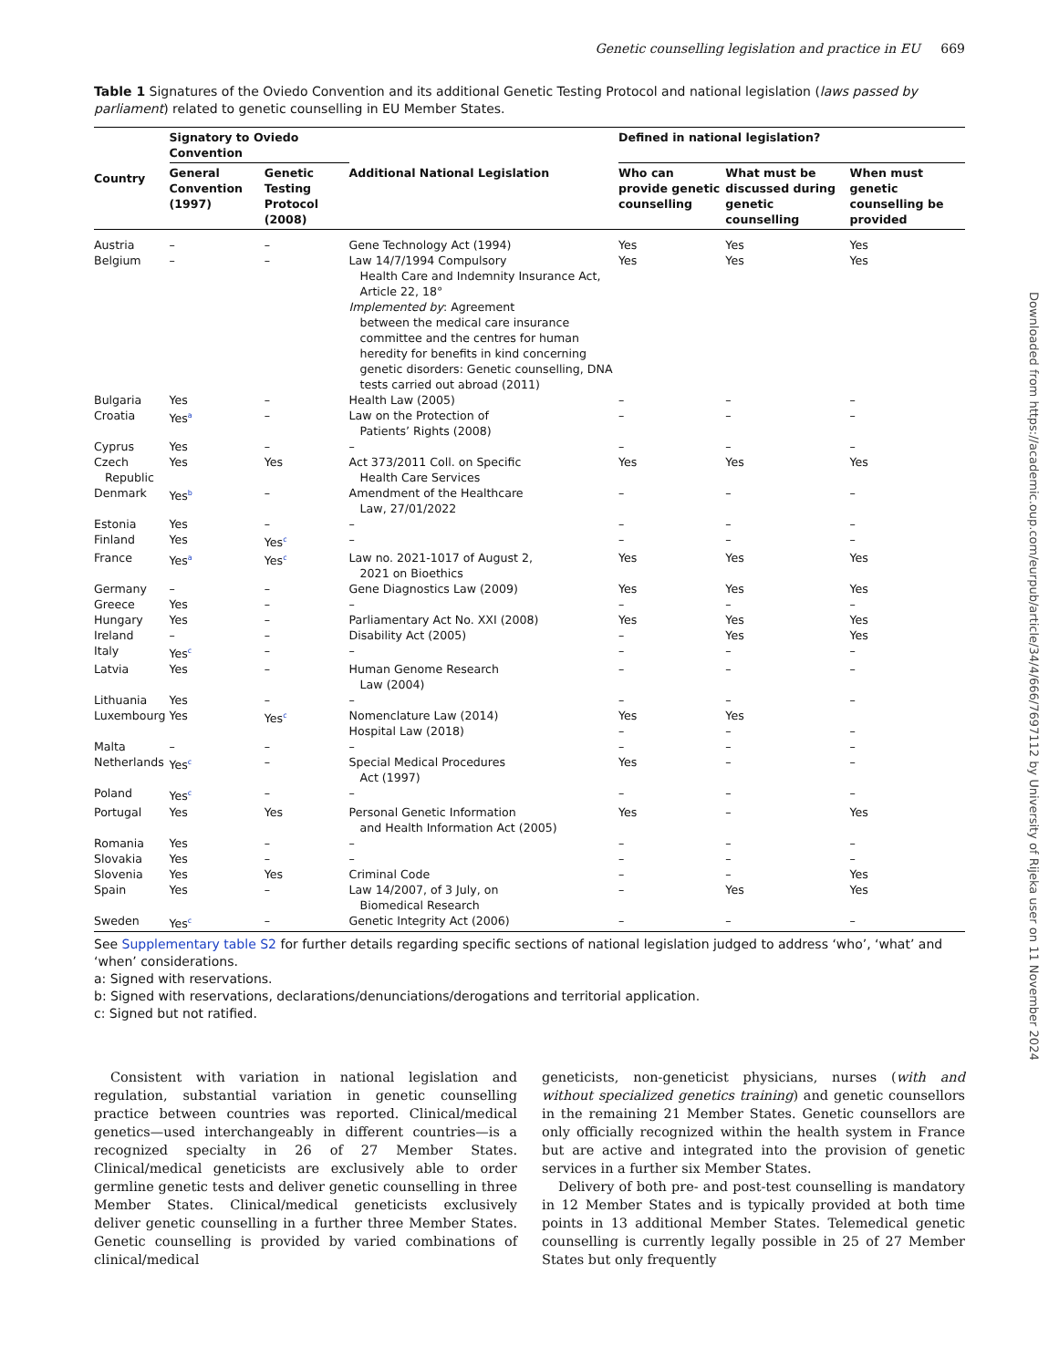Genetic counselling legislation and practice in EU 669
Table 1 Signatures of the Oviedo Convention and its additional Genetic Testing Protocol and national legislation (laws passed by parliament) related to genetic counselling in EU Member States.
| Country | Signatory to Oviedo Convention | | | Defined in national legislation? | | |
| --- | --- | --- | --- | --- | --- | --- |
| | General Convention (1997) | Genetic Testing Protocol (2008) | Additional National Legislation | Who can provide genetic counselling | What must be discussed during genetic counselling | When must genetic counselling be provided |
| Austria | – | – | Gene Technology Act (1994) | Yes | Yes | Yes |
| Belgium | – | – | Law 14/7/1994 Compulsory Health Care and Indemnity Insurance Act, Article 22, 18° Implemented by : Agreement between the medical care insurance committee and the centres for human heredity for benefits in kind concerning genetic disorders: Genetic counselling, DNA tests carried out abroad (2011) | Yes | Yes | Yes |
| Bulgaria | Yes | – | Health Law (2005) | – | – | – |
| Croatia | Yes<sup>a</sup> | – | Law on the Protection of Patients’ Rights (2008) | – | – | – |
| Cyprus | Yes | – | – | – | – | – |
| Czech Republic | Yes | Yes | Act 373/2011 Coll. on Specific Health Care Services | Yes | Yes | Yes |
| Denmark | Yes<sup>b</sup> | – | Amendment of the Healthcare Law, 27/01/2022 | – | – | – |
| Estonia | Yes | – | – | – | – | – |
| Finland | Yes | Yes<sup>c</sup> | – | – | – | – |
| France | Yes<sup>a</sup> | Yes<sup>c</sup> | Law no. 2021-1017 of August 2, 2021 on Bioethics | Yes | Yes | Yes |
| Germany | – | – | Gene Diagnostics Law (2009) | Yes | Yes | Yes |
| Greece | Yes | – | – | – | – | – |
| Hungary | Yes | – | Parliamentary Act No. XXI (2008) | Yes | Yes | Yes |
| Ireland | – | – | Disability Act (2005) | – | Yes | Yes |
| Italy | Yes<sup>c</sup> | – | – | – | – | – |
| Latvia | Yes | – | Human Genome Research Law (2004) | – | – | – |
| Lithuania | Yes | – | – | – | – | – |
| Luxembourg | Yes | Yes<sup>c</sup> | Nomenclature Law (2014) Hospital Law (2018) | Yes – | Yes – | – |
| Malta | – | – | – | – | – | – |
| Netherlands | Yes<sup>c</sup> | – | Special Medical Procedures Act (1997) | Yes | – | – |
| Poland | Yes<sup>c</sup> | – | – | – | – | – |
| Portugal | Yes | Yes | Personal Genetic Information and Health Information Act (2005) | Yes | – | Yes |
| Romania | Yes | – | – | – | – | – |
| Slovakia | Yes | – | – | – | – | – |
| Slovenia | Yes | Yes | Criminal Code | – | – | Yes |
| Spain | Yes | – | Law 14/2007, of 3 July, on Biomedical Research | – | Yes | Yes |
| Sweden | Yes<sup>c</sup> | – | Genetic Integrity Act (2006) | – | – | – |
See Supplementary table S2 for further details regarding specific sections of national legislation judged to address ‘who’, ‘what’ and ‘when’ considerations.
a: Signed with reservations.
b: Signed with reservations, declarations/denunciations/derogations and territorial application.
c: Signed but not ratified.
Consistent with variation in national legislation and regulation, substantial variation in genetic counselling practice between countries was reported. Clinical/medical genetics—used interchangeably in different countries—is a recognized specialty in 26 of 27 Member States. Clinical/medical geneticists are exclusively able to order germline genetic tests and deliver genetic counselling in three Member States. Clinical/medical geneticists exclusively deliver genetic counselling in a further three Member States. Genetic counselling is provided by varied combinations of clinical/medical
geneticists, non-geneticist physicians, nurses (with and without specialized genetics training) and genetic counsellors in the remaining 21 Member States. Genetic counsellors are only officially recognized within the health system in France but are active and integrated into the provision of genetic services in a further six Member States.
Delivery of both pre- and post-test counselling is mandatory in 12 Member States and is typically provided at both time points in 13 additional Member States. Telemedical genetic counselling is currently legally possible in 25 of 27 Member States but only frequently
Downloaded from https://academic.oup.com/eurpub/article/34/4/666/7697112 by University of Rijeka user on 11 November 2024